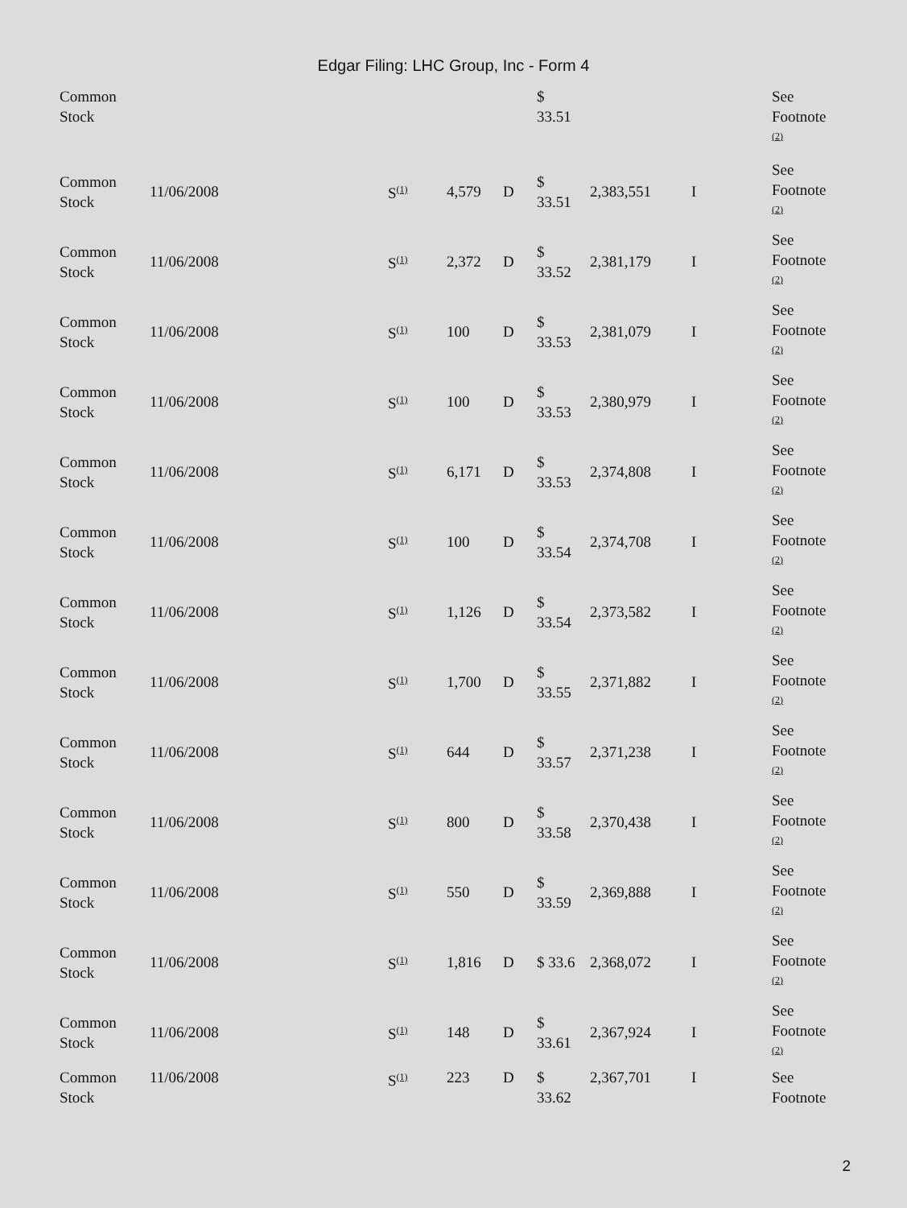Edgar Filing: LHC Group, Inc - Form 4
| Common Stock | | | | | $ 33.51 | | | See Footnote <sup>(2)</sup> |
| Common Stock | 11/06/2008 | S<sup>(1)</sup> | 4,579 | D | $ 33.51 | 2,383,551 | I | See Footnote <sup>(2)</sup> |
| Common Stock | 11/06/2008 | S<sup>(1)</sup> | 2,372 | D | $ 33.52 | 2,381,179 | I | See Footnote <sup>(2)</sup> |
| Common Stock | 11/06/2008 | S<sup>(1)</sup> | 100 | D | $ 33.53 | 2,381,079 | I | See Footnote <sup>(2)</sup> |
| Common Stock | 11/06/2008 | S<sup>(1)</sup> | 100 | D | $ 33.53 | 2,380,979 | I | See Footnote <sup>(2)</sup> |
| Common Stock | 11/06/2008 | S<sup>(1)</sup> | 6,171 | D | $ 33.53 | 2,374,808 | I | See Footnote <sup>(2)</sup> |
| Common Stock | 11/06/2008 | S<sup>(1)</sup> | 100 | D | $ 33.54 | 2,374,708 | I | See Footnote <sup>(2)</sup> |
| Common Stock | 11/06/2008 | S<sup>(1)</sup> | 1,126 | D | $ 33.54 | 2,373,582 | I | See Footnote <sup>(2)</sup> |
| Common Stock | 11/06/2008 | S<sup>(1)</sup> | 1,700 | D | $ 33.55 | 2,371,882 | I | See Footnote <sup>(2)</sup> |
| Common Stock | 11/06/2008 | S<sup>(1)</sup> | 644 | D | $ 33.57 | 2,371,238 | I | See Footnote <sup>(2)</sup> |
| Common Stock | 11/06/2008 | S<sup>(1)</sup> | 800 | D | $ 33.58 | 2,370,438 | I | See Footnote <sup>(2)</sup> |
| Common Stock | 11/06/2008 | S<sup>(1)</sup> | 550 | D | $ 33.59 | 2,369,888 | I | See Footnote <sup>(2)</sup> |
| Common Stock | 11/06/2008 | S<sup>(1)</sup> | 1,816 | D | $ 33.6 | 2,368,072 | I | See Footnote <sup>(2)</sup> |
| Common Stock | 11/06/2008 | S<sup>(1)</sup> | 148 | D | $ 33.61 | 2,367,924 | I | See Footnote <sup>(2)</sup> |
| Common Stock | 11/06/2008 | S<sup>(1)</sup> | 223 | D | $ 33.62 | 2,367,701 | I | See Footnote |
2